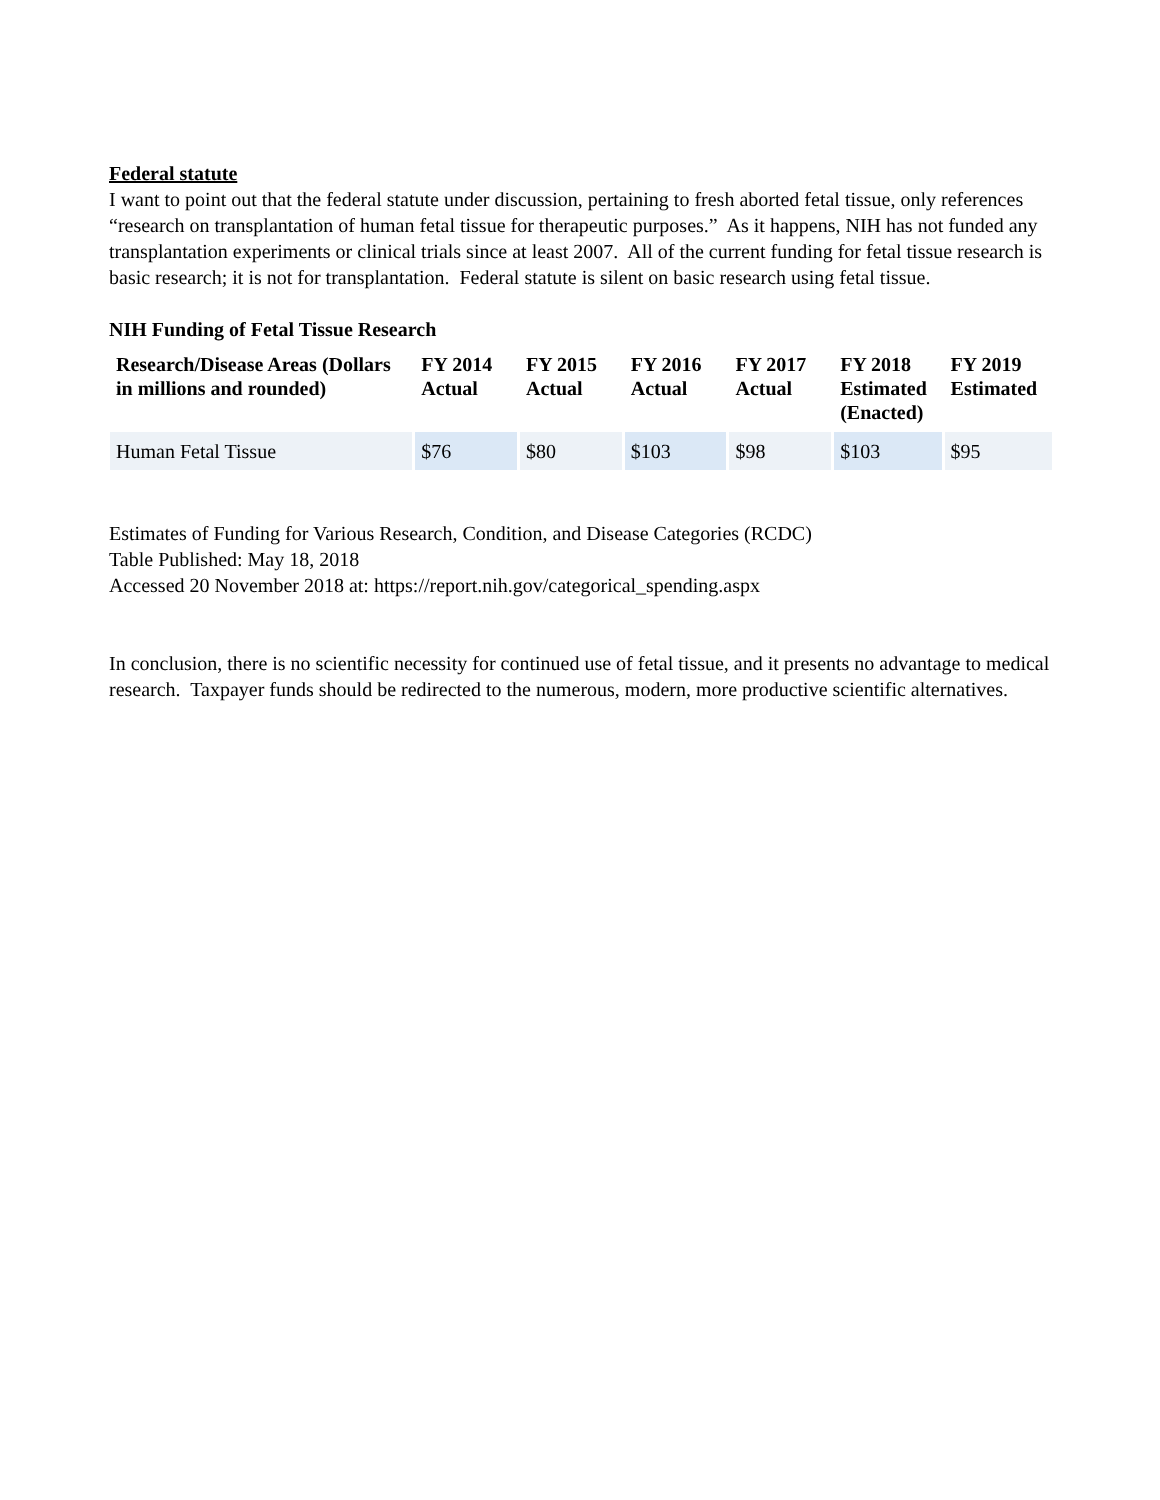Federal statute
I want to point out that the federal statute under discussion, pertaining to fresh aborted fetal tissue, only references “research on transplantation of human fetal tissue for therapeutic purposes.” As it happens, NIH has not funded any transplantation experiments or clinical trials since at least 2007. All of the current funding for fetal tissue research is basic research; it is not for transplantation. Federal statute is silent on basic research using fetal tissue.
NIH Funding of Fetal Tissue Research
| Research/Disease Areas (Dollars in millions and rounded) | FY 2014 Actual | FY 2015 Actual | FY 2016 Actual | FY 2017 Actual | FY 2018 Estimated (Enacted) | FY 2019 Estimated |
| --- | --- | --- | --- | --- | --- | --- |
| Human Fetal Tissue | $76 | $80 | $103 | $98 | $103 | $95 |
Estimates of Funding for Various Research, Condition, and Disease Categories (RCDC)
Table Published: May 18, 2018
Accessed 20 November 2018 at: https://report.nih.gov/categorical_spending.aspx
In conclusion, there is no scientific necessity for continued use of fetal tissue, and it presents no advantage to medical research. Taxpayer funds should be redirected to the numerous, modern, more productive scientific alternatives.